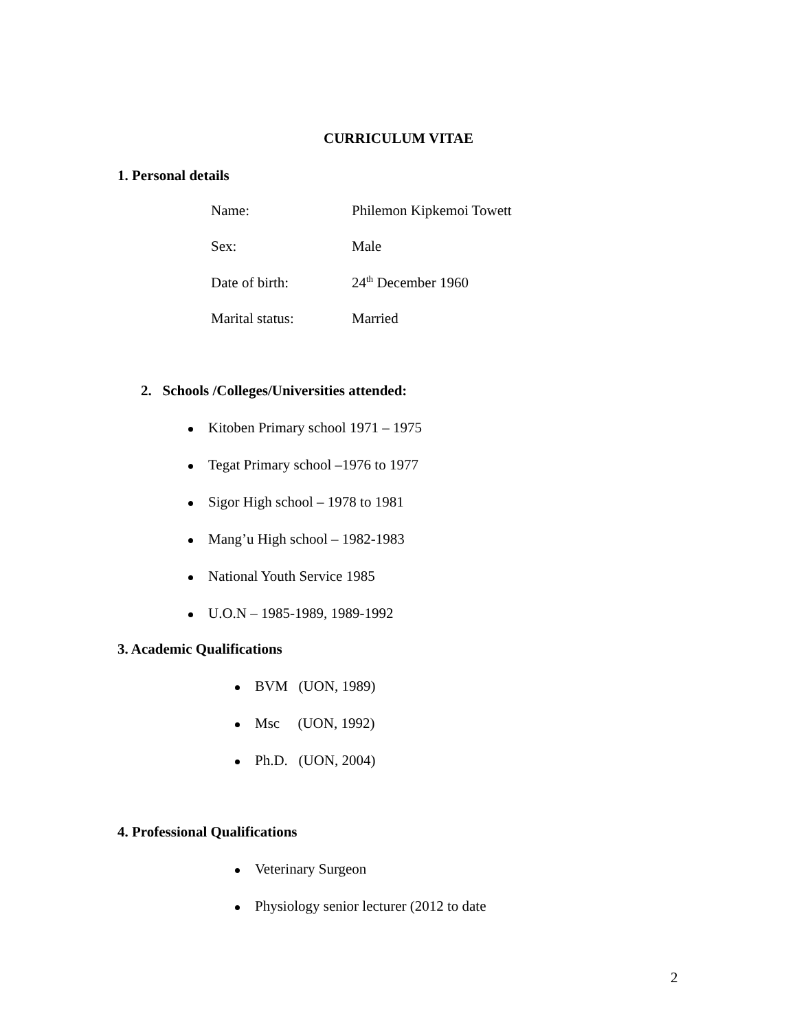CURRICULUM VITAE
1. Personal details
Name: Philemon Kipkemoi Towett
Sex: Male
Date of birth: 24<sup>th</sup> December 1960
Marital status: Married
2. Schools /Colleges/Universities attended:
Kitoben Primary school 1971 – 1975
Tegat Primary school –1976 to 1977
Sigor High school – 1978 to 1981
Mang’u High school – 1982-1983
National Youth Service 1985
U.O.N – 1985-1989, 1989-1992
3. Academic Qualifications
BVM (UON, 1989)
Msc (UON, 1992)
Ph.D. (UON, 2004)
4. Professional Qualifications
Veterinary Surgeon
Physiology senior lecturer (2012 to date
2